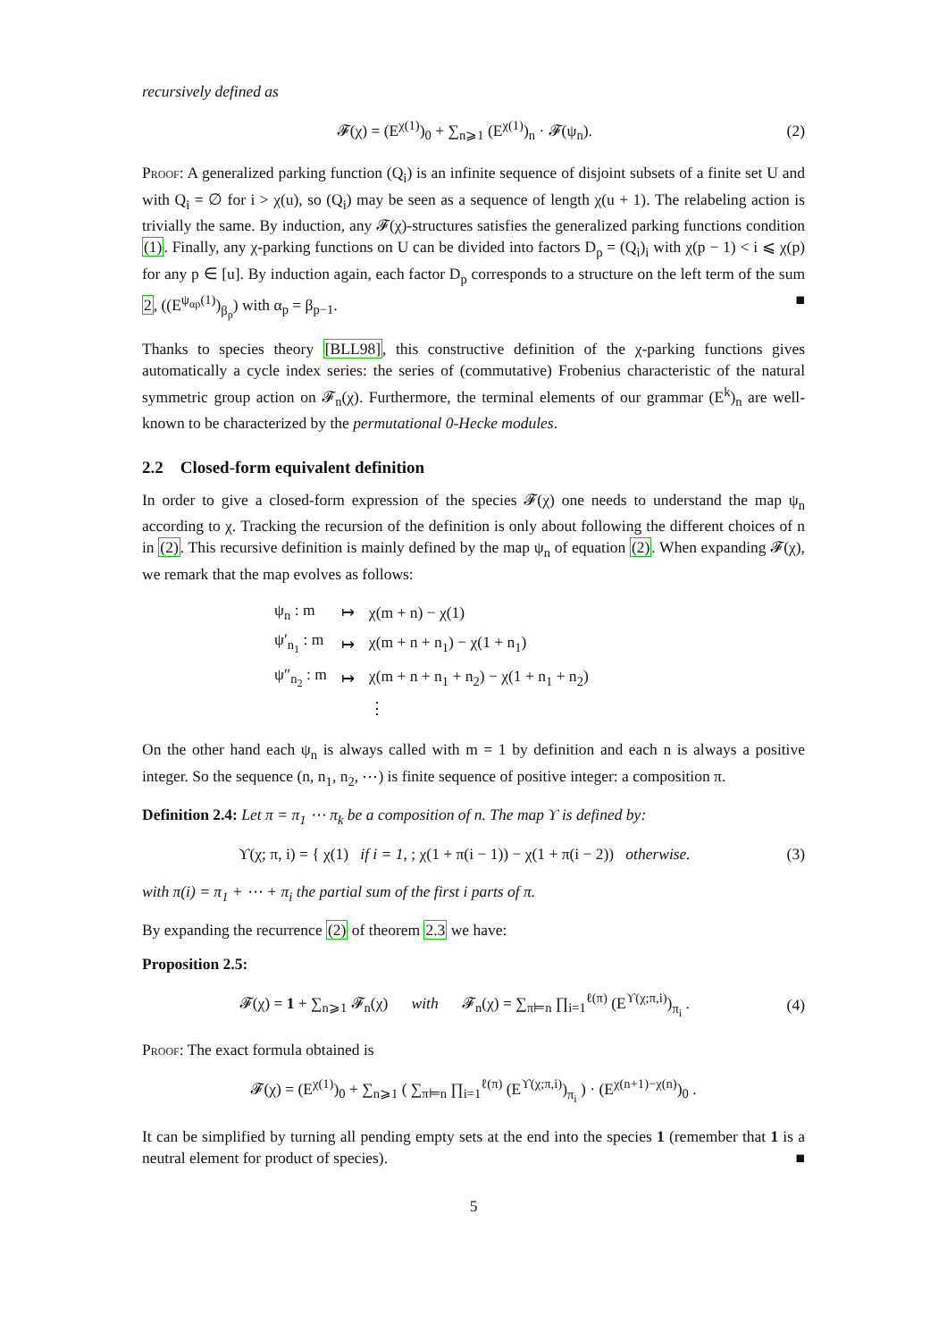recursively defined as
𝓕(χ) = (E<sup>χ(1)</sup>)<sub>0</sub> + ∑<sub>n⩾1</sub> (E<sup>χ(1)</sup>)<sub>n</sub> · 𝓕(ψ<sub>n</sub>). (2)
Proof: A generalized parking function (Q<sub>i</sub>) is an infinite sequence of disjoint subsets of a finite set U and with Q<sub>i</sub> = ∅ for i > χ(u), so (Q<sub>i</sub>) may be seen as a sequence of length χ(u + 1). The relabeling action is trivially the same. By induction, any 𝓕(χ)-structures satisfies the generalized parking functions condition (1). Finally, any χ-parking functions on U can be divided into factors D<sub>p</sub> = (Q<sub>i</sub>)<sub>i</sub> with χ(p − 1) < i ⩽ χ(p) for any p ∈ [u]. By induction again, each factor D<sub>p</sub> corresponds to a structure on the left term of the sum 2, ((E<sup>ψ<sub>αp</sub>(1)</sup>)<sub>β<sub>p</sub></sub>) with α<sub>p</sub> = β<sub>p−1</sub>. ■
Thanks to species theory [BLL98], this constructive definition of the χ-parking functions gives automatically a cycle index series: the series of (commutative) Frobenius characteristic of the natural symmetric group action on 𝓕<sub>n</sub>(χ). Furthermore, the terminal elements of our grammar (E<sup>k</sup>)<sub>n</sub> are well-known to be characterized by the permutational 0-Hecke modules.
2.2 Closed-form equivalent definition
In order to give a closed-form expression of the species 𝓕(χ) one needs to understand the map ψ<sub>n</sub> according to χ. Tracking the recursion of the definition is only about following the different choices of n in (2). This recursive definition is mainly defined by the map ψ<sub>n</sub> of equation (2). When expanding 𝓕(χ), we remark that the map evolves as follows:
| ψ<sub>n</sub> : m | ↦ | χ(m + n) − χ(1) |
| ψ′<sub>n<sub>1</sub></sub> : m | ↦ | χ(m + n + n<sub>1</sub>) − χ(1 + n<sub>1</sub>) |
| ψ″<sub>n<sub>2</sub></sub> : m | ↦ | χ(m + n + n<sub>1</sub> + n<sub>2</sub>) − χ(1 + n<sub>1</sub> + n<sub>2</sub>) |
| | | ⋮ |
On the other hand each ψ<sub>n</sub> is always called with m = 1 by definition and each n is always a positive integer. So the sequence (n, n<sub>1</sub>, n<sub>2</sub>, ⋯) is finite sequence of positive integer: a composition π.
Definition 2.4: Let π = π<sub>1</sub> ⋯ π<sub>k</sub> be a composition of n. The map ϒ is defined by:
ϒ(χ; π, i) = { χ(1) if i = 1, ; χ(1 + π(i − 1)) − χ(1 + π(i − 2)) otherwise. (3)
with π(i) = π<sub>1</sub> + ⋯ + π<sub>i</sub> the partial sum of the first i parts of π.
By expanding the recurrence (2) of theorem 2.3 we have:
Proposition 2.5:
𝓕(χ) = 1 + ∑<sub>n⩾1</sub> 𝓕<sub>n</sub>(χ) with 𝓕<sub>n</sub>(χ) = ∑<sub>π⊨n</sub> ∏<sub>i=1</sub><sup>ℓ(π)</sup> (E<sup>ϒ(χ;π,i)</sup>)<sub>π<sub>i</sub></sub> . (4)
Proof: The exact formula obtained is
𝓕(χ) = (E<sup>χ(1)</sup>)<sub>0</sub> + ∑<sub>n⩾1</sub> ( ∑<sub>π⊨n</sub> ∏<sub>i=1</sub><sup>ℓ(π)</sup> (E<sup>ϒ(χ;π,i)</sup>)<sub>π<sub>i</sub></sub> ) · (E<sup>χ(n+1)−χ(n)</sup>)<sub>0</sub> .
It can be simplified by turning all pending empty sets at the end into the species 1 (remember that 1 is a neutral element for product of species). ■
5